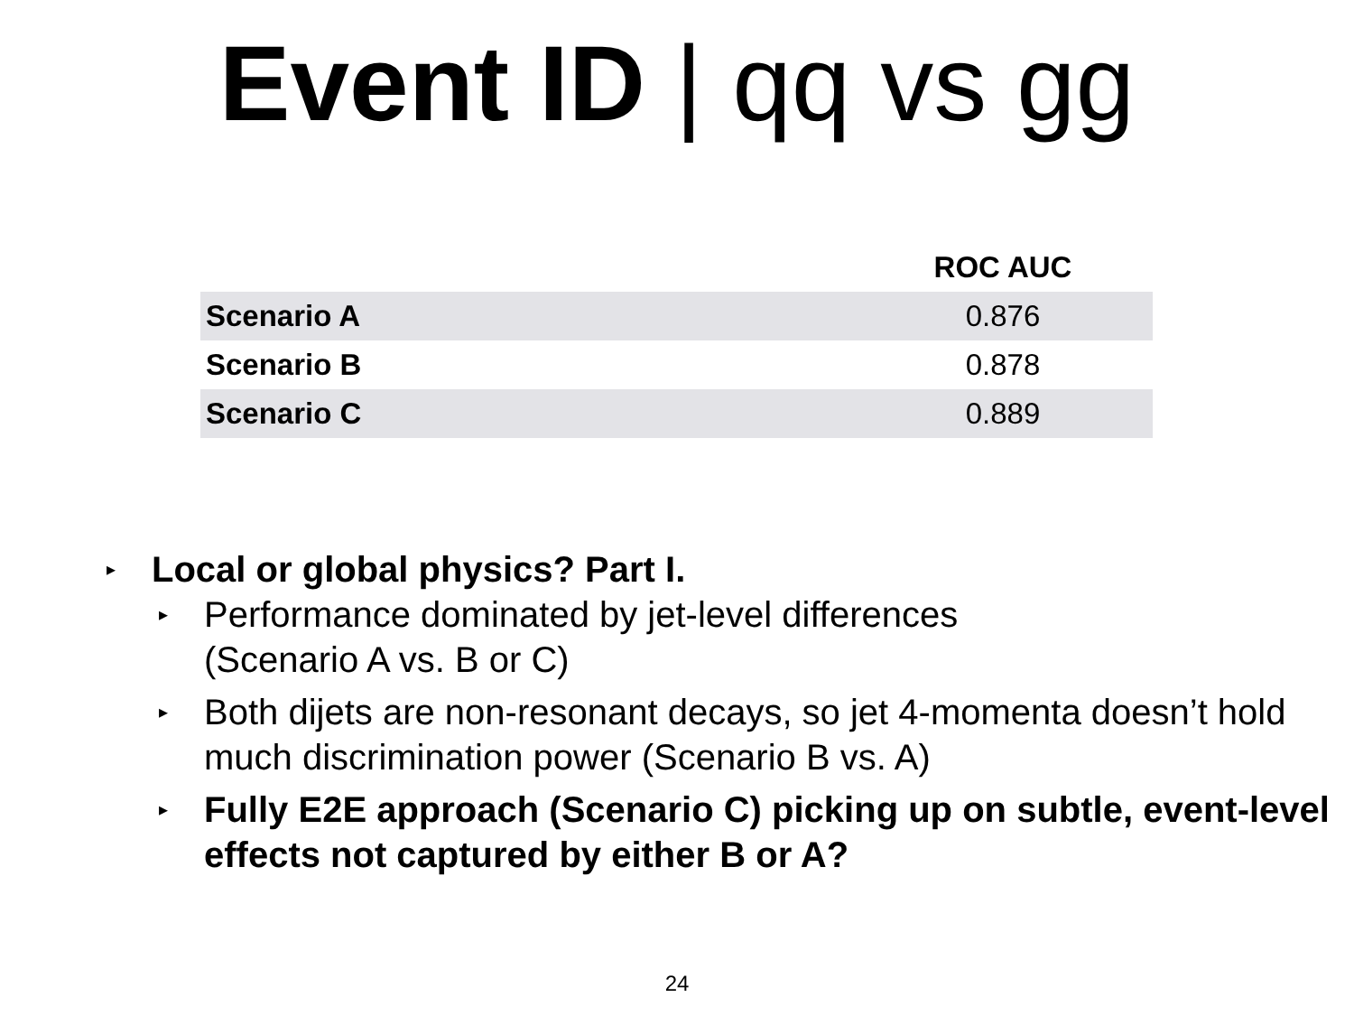Event ID | qq vs gg
| | ROC AUC |
| --- | --- |
| Scenario A | 0.876 |
| Scenario B | 0.878 |
| Scenario C | 0.889 |
▸ Local or global physics? Part I.
▸ Performance dominated by jet-level differences
(Scenario A vs. B or C)
▸ Both dijets are non-resonant decays, so jet 4-momenta doesn’t hold much discrimination power (Scenario B vs. A)
▸ Fully E2E approach (Scenario C) picking up on subtle, event-level effects not captured by either B or A?
24